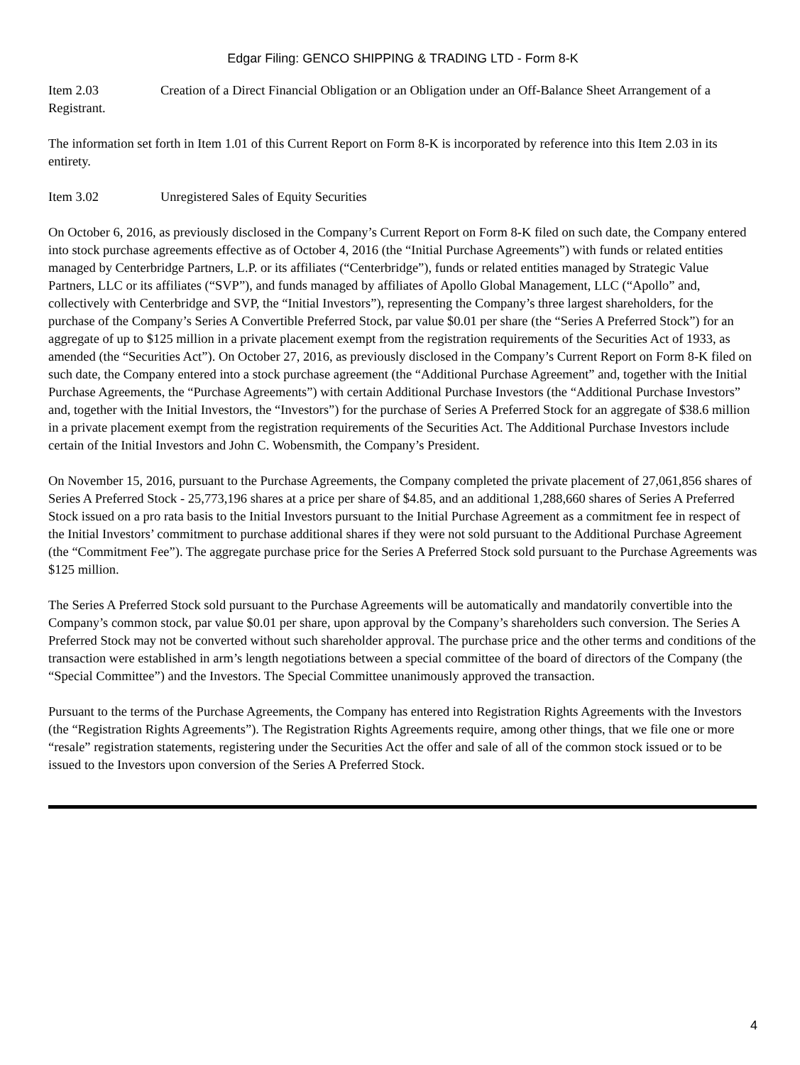Edgar Filing: GENCO SHIPPING & TRADING LTD - Form 8-K
Item 2.03 Creation of a Direct Financial Obligation or an Obligation under an Off-Balance Sheet Arrangement of a Registrant.
The information set forth in Item 1.01 of this Current Report on Form 8-K is incorporated by reference into this Item 2.03 in its entirety.
Item 3.02 Unregistered Sales of Equity Securities
On October 6, 2016, as previously disclosed in the Company’s Current Report on Form 8-K filed on such date, the Company entered into stock purchase agreements effective as of October 4, 2016 (the “Initial Purchase Agreements”) with funds or related entities managed by Centerbridge Partners, L.P. or its affiliates (“Centerbridge”), funds or related entities managed by Strategic Value Partners, LLC or its affiliates (“SVP”), and funds managed by affiliates of Apollo Global Management, LLC (“Apollo” and, collectively with Centerbridge and SVP, the “Initial Investors”), representing the Company’s three largest shareholders, for the purchase of the Company’s Series A Convertible Preferred Stock, par value $0.01 per share (the “Series A Preferred Stock”) for an aggregate of up to $125 million in a private placement exempt from the registration requirements of the Securities Act of 1933, as amended (the “Securities Act”). On October 27, 2016, as previously disclosed in the Company’s Current Report on Form 8-K filed on such date, the Company entered into a stock purchase agreement (the “Additional Purchase Agreement” and, together with the Initial Purchase Agreements, the “Purchase Agreements”) with certain Additional Purchase Investors (the “Additional Purchase Investors” and, together with the Initial Investors, the “Investors”) for the purchase of Series A Preferred Stock for an aggregate of $38.6 million in a private placement exempt from the registration requirements of the Securities Act. The Additional Purchase Investors include certain of the Initial Investors and John C. Wobensmith, the Company’s President.
On November 15, 2016, pursuant to the Purchase Agreements, the Company completed the private placement of 27,061,856 shares of Series A Preferred Stock - 25,773,196 shares at a price per share of $4.85, and an additional 1,288,660 shares of Series A Preferred Stock issued on a pro rata basis to the Initial Investors pursuant to the Initial Purchase Agreement as a commitment fee in respect of the Initial Investors’ commitment to purchase additional shares if they were not sold pursuant to the Additional Purchase Agreement (the “Commitment Fee”). The aggregate purchase price for the Series A Preferred Stock sold pursuant to the Purchase Agreements was $125 million.
The Series A Preferred Stock sold pursuant to the Purchase Agreements will be automatically and mandatorily convertible into the Company’s common stock, par value $0.01 per share, upon approval by the Company’s shareholders such conversion. The Series A Preferred Stock may not be converted without such shareholder approval. The purchase price and the other terms and conditions of the transaction were established in arm’s length negotiations between a special committee of the board of directors of the Company (the “Special Committee”) and the Investors. The Special Committee unanimously approved the transaction.
Pursuant to the terms of the Purchase Agreements, the Company has entered into Registration Rights Agreements with the Investors (the “Registration Rights Agreements”). The Registration Rights Agreements require, among other things, that we file one or more “resale” registration statements, registering under the Securities Act the offer and sale of all of the common stock issued or to be issued to the Investors upon conversion of the Series A Preferred Stock.
4